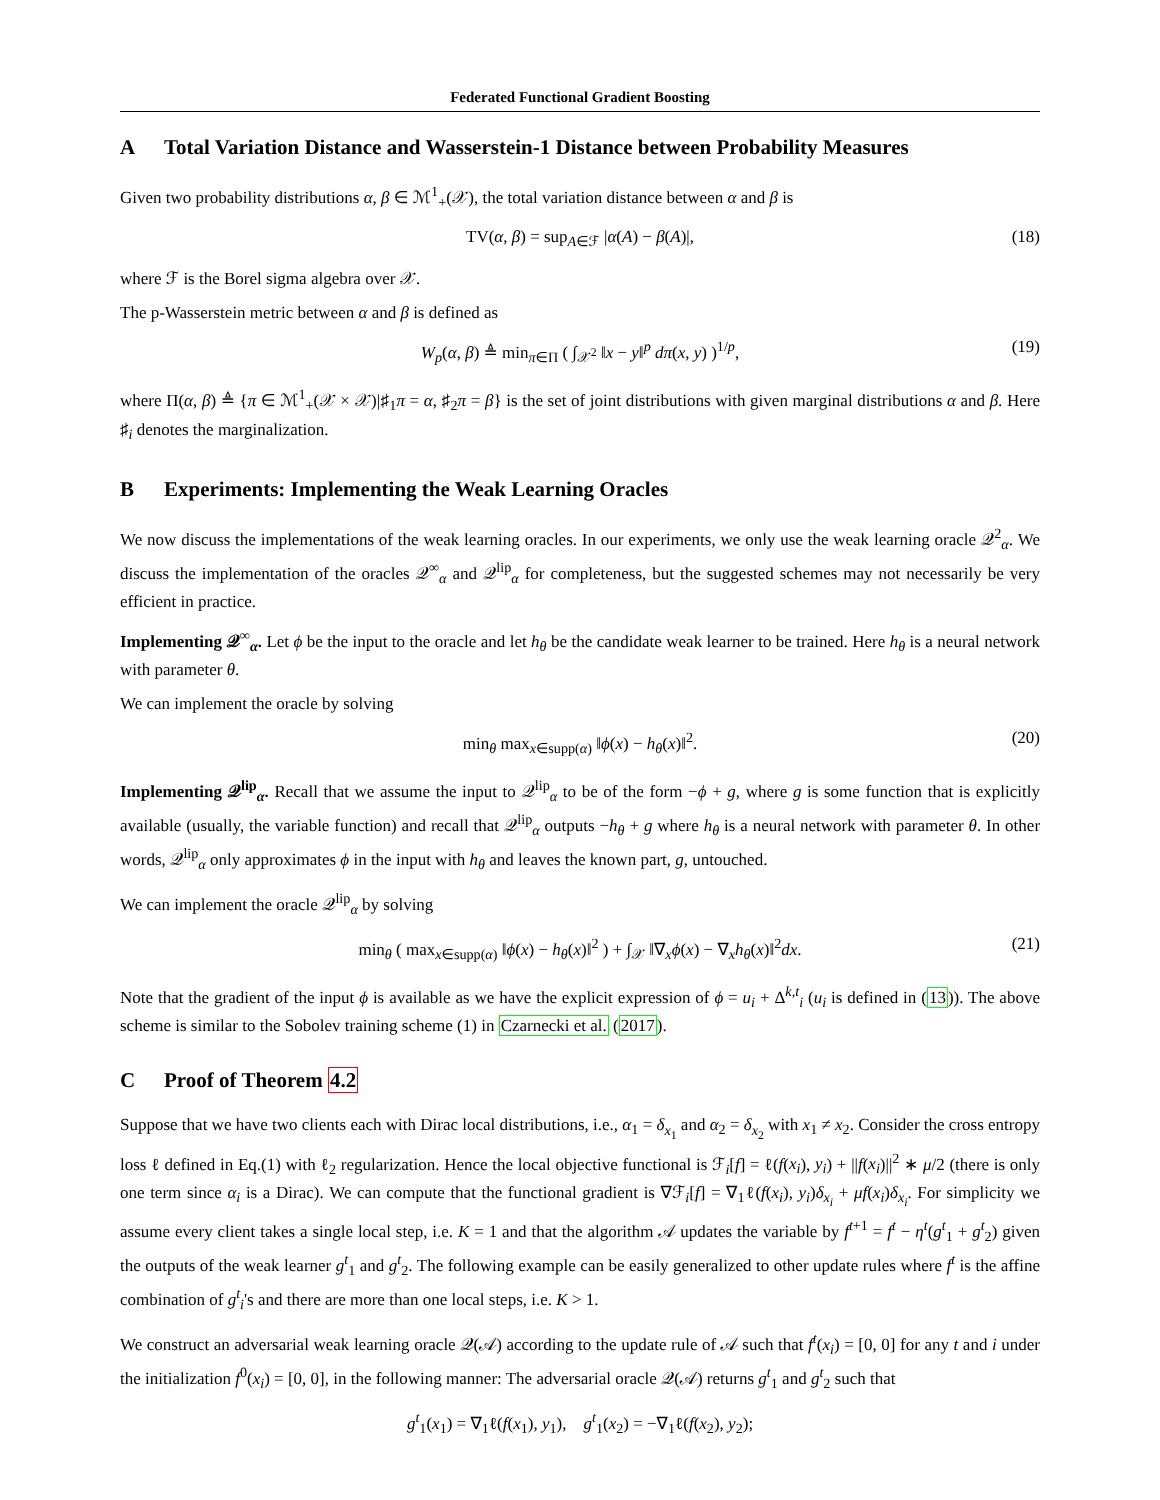Federated Functional Gradient Boosting
A Total Variation Distance and Wasserstein-1 Distance between Probability Measures
Given two probability distributions α, β ∈ ℳ<sup>1</sup><sub>+</sub>(𝒳), the total variation distance between α and β is
TV(α, β) = sup<sub>A∈ℱ</sub> |α(A) − β(A)|, (18)
where ℱ is the Borel sigma algebra over 𝒳.
The p-Wasserstein metric between α and β is defined as
W<sub>p</sub>(α, β) ≜ min<sub>π∈Π</sub> ( ∫<sub>𝒳<sup>2</sup></sub> ‖x − y‖<sup>p</sup> dπ(x, y) )<sup>1/p</sup>, (19)
where Π(α, β) ≜ {π ∈ ℳ<sup>1</sup><sub>+</sub>(𝒳 × 𝒳)|♯<sub>1</sub>π = α, ♯<sub>2</sub>π = β} is the set of joint distributions with given marginal distributions α and β. Here ♯<sub>i</sub> denotes the marginalization.
B Experiments: Implementing the Weak Learning Oracles
We now discuss the implementations of the weak learning oracles. In our experiments, we only use the weak learning oracle 𝒬<sup>2</sup><sub>α</sub>. We discuss the implementation of the oracles 𝒬<sup>∞</sup><sub>α</sub> and 𝒬<sup>lip</sup><sub>α</sub> for completeness, but the suggested schemes may not necessarily be very efficient in practice.
Implementing 𝒬<sup>∞</sup><sub>α</sub>. Let ϕ be the input to the oracle and let h<sub>θ</sub> be the candidate weak learner to be trained. Here h<sub>θ</sub> is a neural network with parameter θ.
We can implement the oracle by solving
min<sub>θ</sub> max<sub>x∈supp(α)</sub> ‖ϕ(x) − h<sub>θ</sub>(x)‖<sup>2</sup>. (20)
Implementing 𝒬<sup>lip</sup><sub>α</sub>. Recall that we assume the input to 𝒬<sup>lip</sup><sub>α</sub> to be of the form −ϕ + g, where g is some function that is explicitly available (usually, the variable function) and recall that 𝒬<sup>lip</sup><sub>α</sub> outputs −h<sub>θ</sub> + g where h<sub>θ</sub> is a neural network with parameter θ. In other words, 𝒬<sup>lip</sup><sub>α</sub> only approximates ϕ in the input with h<sub>θ</sub> and leaves the known part, g, untouched.
We can implement the oracle 𝒬<sup>lip</sup><sub>α</sub> by solving
min<sub>θ</sub> ( max<sub>x∈supp(α)</sub> ‖ϕ(x) − h<sub>θ</sub>(x)‖<sup>2</sup> ) + ∫<sub>𝒳</sub> ‖∇<sub>x</sub>ϕ(x) − ∇<sub>x</sub>h<sub>θ</sub>(x)‖<sup>2</sup>dx. (21)
Note that the gradient of the input ϕ is available as we have the explicit expression of ϕ = u<sub>i</sub> + Δ<sup>k,t</sup><sub>i</sub> (u<sub>i</sub> is defined in (13)). The above scheme is similar to the Sobolev training scheme (1) in Czarnecki et al. (2017).
C Proof of Theorem 4.2
Suppose that we have two clients each with Dirac local distributions, i.e., α<sub>1</sub> = δ<sub>x<sub>1</sub></sub> and α<sub>2</sub> = δ<sub>x<sub>2</sub></sub> with x<sub>1</sub> ≠ x<sub>2</sub>. Consider the cross entropy loss ℓ defined in Eq.(1) with ℓ<sub>2</sub> regularization. Hence the local objective functional is ℱ<sub>i</sub>[f] = ℓ(f(x<sub>i</sub>), y<sub>i</sub>) + ||f(x<sub>i</sub>)||<sup>2</sup> ∗ μ/2 (there is only one term since α<sub>i</sub> is a Dirac). We can compute that the functional gradient is ∇ℱ<sub>i</sub>[f] = ∇<sub>1</sub>ℓ(f(x<sub>i</sub>), y<sub>i</sub>)δ<sub>x<sub>i</sub></sub> + μf(x<sub>i</sub>)δ<sub>x<sub>i</sub></sub>. For simplicity we assume every client takes a single local step, i.e. K = 1 and that the algorithm 𝒜 updates the variable by f<sup>t+1</sup> = f<sup>t</sup> − η<sup>t</sup>(g<sup>t</sup><sub>1</sub> + g<sup>t</sup><sub>2</sub>) given the outputs of the weak learner g<sup>t</sup><sub>1</sub> and g<sup>t</sup><sub>2</sub>. The following example can be easily generalized to other update rules where f<sup>t</sup> is the affine combination of g<sup>t</sup><sub>i</sub>'s and there are more than one local steps, i.e. K > 1.
We construct an adversarial weak learning oracle 𝒬(𝒜) according to the update rule of 𝒜 such that f<sup>t</sup>(x<sub>i</sub>) = [0, 0] for any t and i under the initialization f<sup>0</sup>(x<sub>i</sub>) = [0, 0], in the following manner: The adversarial oracle 𝒬(𝒜) returns g<sup>t</sup><sub>1</sub> and g<sup>t</sup><sub>2</sub> such that
g<sup>t</sup><sub>1</sub>(x<sub>1</sub>) = ∇<sub>1</sub>ℓ(f(x<sub>1</sub>), y<sub>1</sub>), g<sup>t</sup><sub>1</sub>(x<sub>2</sub>) = −∇<sub>1</sub>ℓ(f(x<sub>2</sub>), y<sub>2</sub>);